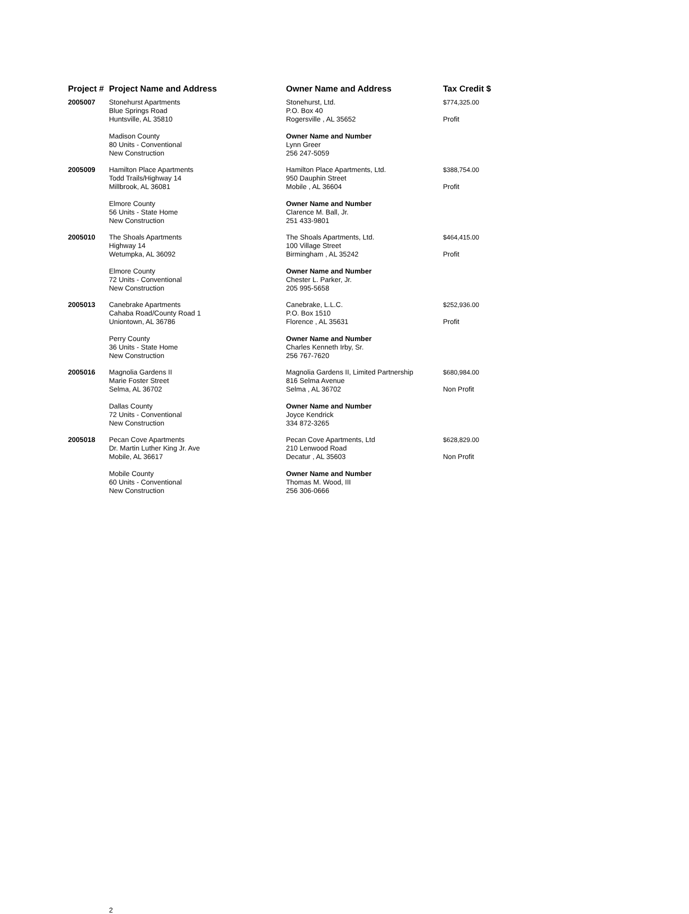| Project # | Project Name and Address | Owner Name and Address | Tax Credit $ |
| --- | --- | --- | --- |
| 2005007 | Stonehurst Apartments Blue Springs Road Huntsville, AL 35810 Madison County 80 Units - Conventional New Construction | Stonehurst, Ltd. P.O. Box 40 Rogersville , AL 35652 Owner Name and Number Lynn Greer 256 247-5059 | $774,325.00 Profit |
| 2005009 | Hamilton Place Apartments Todd Trails/Highway 14 Millbrook, AL 36081 Elmore County 56 Units - State Home New Construction | Hamilton Place Apartments, Ltd. 950 Dauphin Street Mobile , AL 36604 Owner Name and Number Clarence M. Ball, Jr. 251 433-9801 | $388,754.00 Profit |
| 2005010 | The Shoals Apartments Highway 14 Wetumpka, AL 36092 Elmore County 72 Units - Conventional New Construction | The Shoals Apartments, Ltd. 100 Village Street Birmingham , AL 35242 Owner Name and Number Chester L. Parker, Jr. 205 995-5658 | $464,415.00 Profit |
| 2005013 | Canebrake Apartments Cahaba Road/County Road 1 Uniontown, AL 36786 Perry County 36 Units - State Home New Construction | Canebrake, L.L.C. P.O. Box 1510 Florence , AL 35631 Owner Name and Number Charles Kenneth Irby, Sr. 256 767-7620 | $252,936.00 Profit |
| 2005016 | Magnolia Gardens II Marie Foster Street Selma, AL 36702 Dallas County 72 Units - Conventional New Construction | Magnolia Gardens II, Limited Partnership 816 Selma Avenue Selma , AL 36702 Owner Name and Number Joyce Kendrick 334 872-3265 | $680,984.00 Non Profit |
| 2005018 | Pecan Cove Apartments Dr. Martin Luther King Jr. Ave Mobile, AL 36617 Mobile County 60 Units - Conventional New Construction | Pecan Cove Apartments, Ltd 210 Lenwood Road Decatur , AL 35603 Owner Name and Number Thomas M. Wood, III 256 306-0666 | $628,829.00 Non Profit |
2